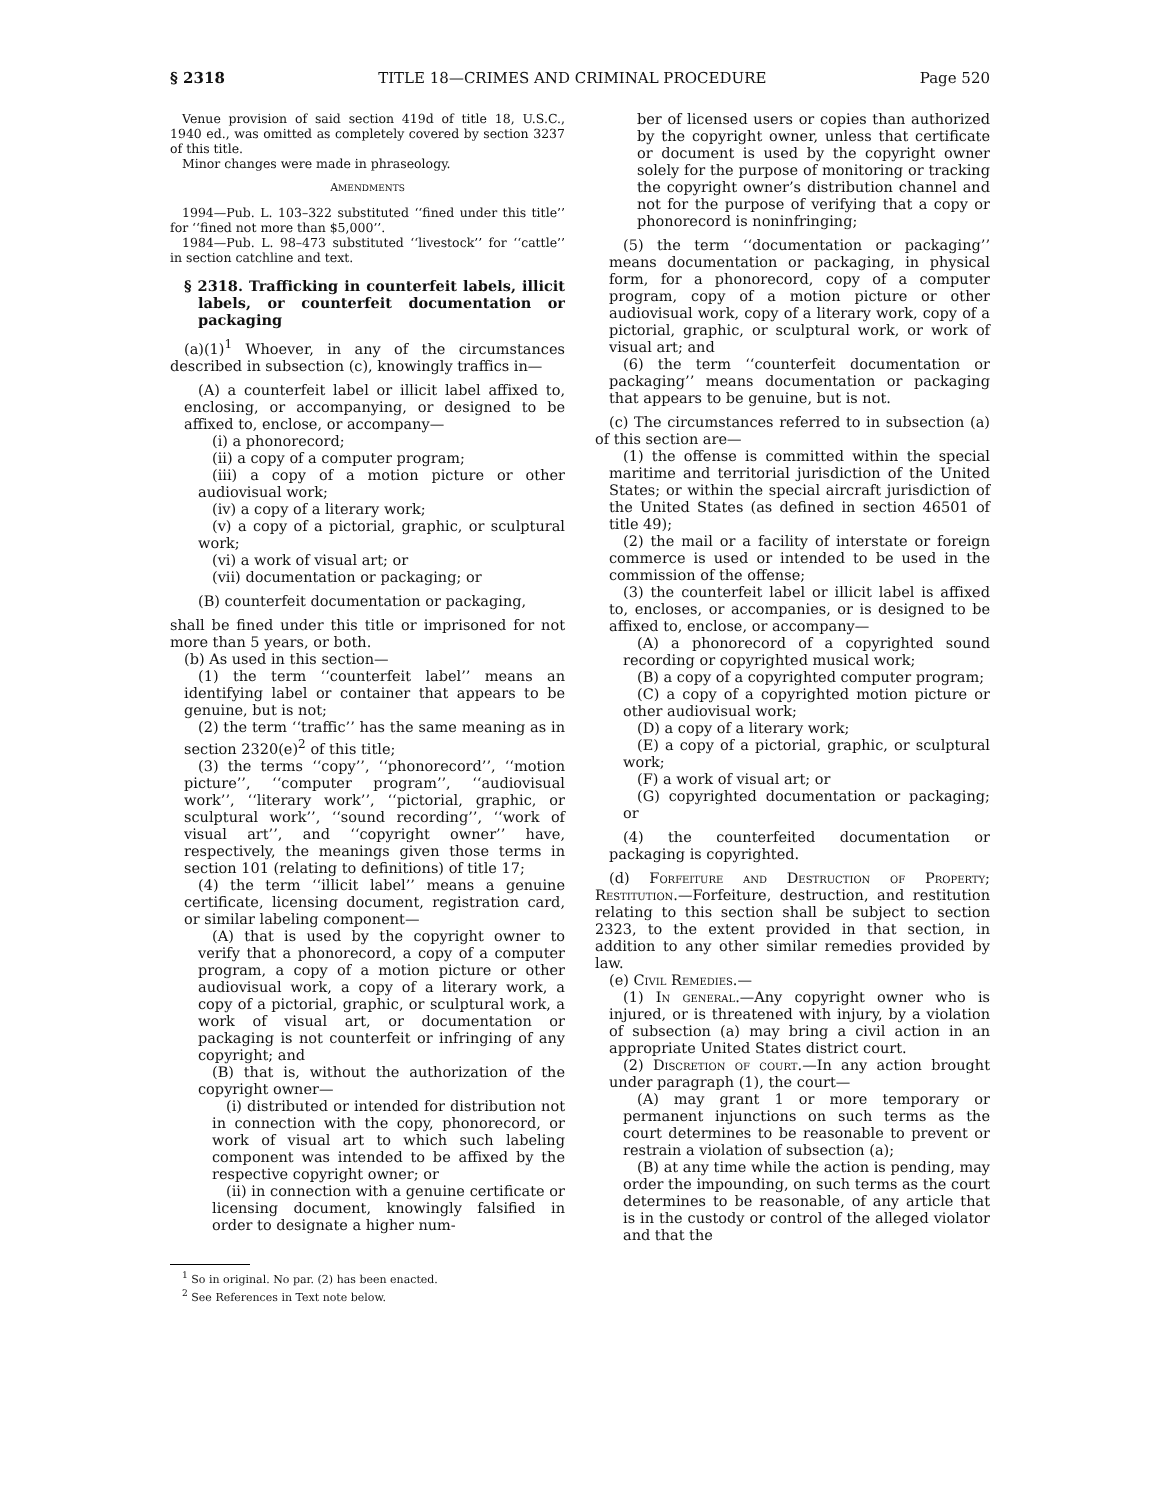§ 2318 TITLE 18—CRIMES AND CRIMINAL PROCEDURE Page 520
Venue provision of said section 419d of title 18, U.S.C., 1940 ed., was omitted as completely covered by section 3237 of this title.
Minor changes were made in phraseology.
AMENDMENTS
1994—Pub. L. 103–322 substituted ‘‘fined under this title’’ for ‘‘fined not more than $5,000’’.
1984—Pub. L. 98–473 substituted ‘‘livestock’’ for ‘‘cattle’’ in section catchline and text.
§ 2318. Trafficking in counterfeit labels, illicit labels, or counterfeit documentation or packaging
(a)(1)<sup>1</sup> Whoever, in any of the circumstances described in subsection (c), knowingly traffics in—
(A) a counterfeit label or illicit label affixed to, enclosing, or accompanying, or designed to be affixed to, enclose, or accompany—
(i) a phonorecord;
(ii) a copy of a computer program;
(iii) a copy of a motion picture or other audiovisual work;
(iv) a copy of a literary work;
(v) a copy of a pictorial, graphic, or sculptural work;
(vi) a work of visual art; or
(vii) documentation or packaging; or
(B) counterfeit documentation or packaging,
shall be fined under this title or imprisoned for not more than 5 years, or both.
(b) As used in this section—
(1) the term ‘‘counterfeit label’’ means an identifying label or container that appears to be genuine, but is not;
(2) the term ‘‘traffic’’ has the same meaning as in section 2320(e)<sup>2</sup> of this title;
(3) the terms ‘‘copy’’, ‘‘phonorecord’’, ‘‘motion picture’’, ‘‘computer program’’, ‘‘audiovisual work’’, ‘‘literary work’’, ‘‘pictorial, graphic, or sculptural work’’, ‘‘sound recording’’, ‘‘work of visual art’’, and ‘‘copyright owner’’ have, respectively, the meanings given those terms in section 101 (relating to definitions) of title 17;
(4) the term ‘‘illicit label’’ means a genuine certificate, licensing document, registration card, or similar labeling component—
(A) that is used by the copyright owner to verify that a phonorecord, a copy of a computer program, a copy of a motion picture or other audiovisual work, a copy of a literary work, a copy of a pictorial, graphic, or sculptural work, a work of visual art, or documentation or packaging is not counterfeit or infringing of any copyright; and
(B) that is, without the authorization of the copyright owner—
(i) distributed or intended for distribution not in connection with the copy, phonorecord, or work of visual art to which such labeling component was intended to be affixed by the respective copyright owner; or
(ii) in connection with a genuine certificate or licensing document, knowingly falsified in order to designate a higher num-
<sup>1</sup> So in original. No par. (2) has been enacted.
<sup>2</sup> See References in Text note below.
ber of licensed users or copies than authorized by the copyright owner, unless that certificate or document is used by the copyright owner solely for the purpose of monitoring or tracking the copyright owner’s distribution channel and not for the purpose of verifying that a copy or phonorecord is noninfringing;
(5) the term ‘‘documentation or packaging’’ means documentation or packaging, in physical form, for a phonorecord, copy of a computer program, copy of a motion picture or other audiovisual work, copy of a literary work, copy of a pictorial, graphic, or sculptural work, or work of visual art; and
(6) the term ‘‘counterfeit documentation or packaging’’ means documentation or packaging that appears to be genuine, but is not.
(c) The circumstances referred to in subsection (a) of this section are—
(1) the offense is committed within the special maritime and territorial jurisdiction of the United States; or within the special aircraft jurisdiction of the United States (as defined in section 46501 of title 49);
(2) the mail or a facility of interstate or foreign commerce is used or intended to be used in the commission of the offense;
(3) the counterfeit label or illicit label is affixed to, encloses, or accompanies, or is designed to be affixed to, enclose, or accompany—
(A) a phonorecord of a copyrighted sound recording or copyrighted musical work;
(B) a copy of a copyrighted computer program;
(C) a copy of a copyrighted motion picture or other audiovisual work;
(D) a copy of a literary work;
(E) a copy of a pictorial, graphic, or sculptural work;
(F) a work of visual art; or
(G) copyrighted documentation or packaging; or
(4) the counterfeited documentation or packaging is copyrighted.
(d) Forfeiture and Destruction of Property; Restitution.—Forfeiture, destruction, and restitution relating to this section shall be subject to section 2323, to the extent provided in that section, in addition to any other similar remedies provided by law.
(e) Civil Remedies.—
(1) In general.—Any copyright owner who is injured, or is threatened with injury, by a violation of subsection (a) may bring a civil action in an appropriate United States district court.
(2) Discretion of court.—In any action brought under paragraph (1), the court—
(A) may grant 1 or more temporary or permanent injunctions on such terms as the court determines to be reasonable to prevent or restrain a violation of subsection (a);
(B) at any time while the action is pending, may order the impounding, on such terms as the court determines to be reasonable, of any article that is in the custody or control of the alleged violator and that the